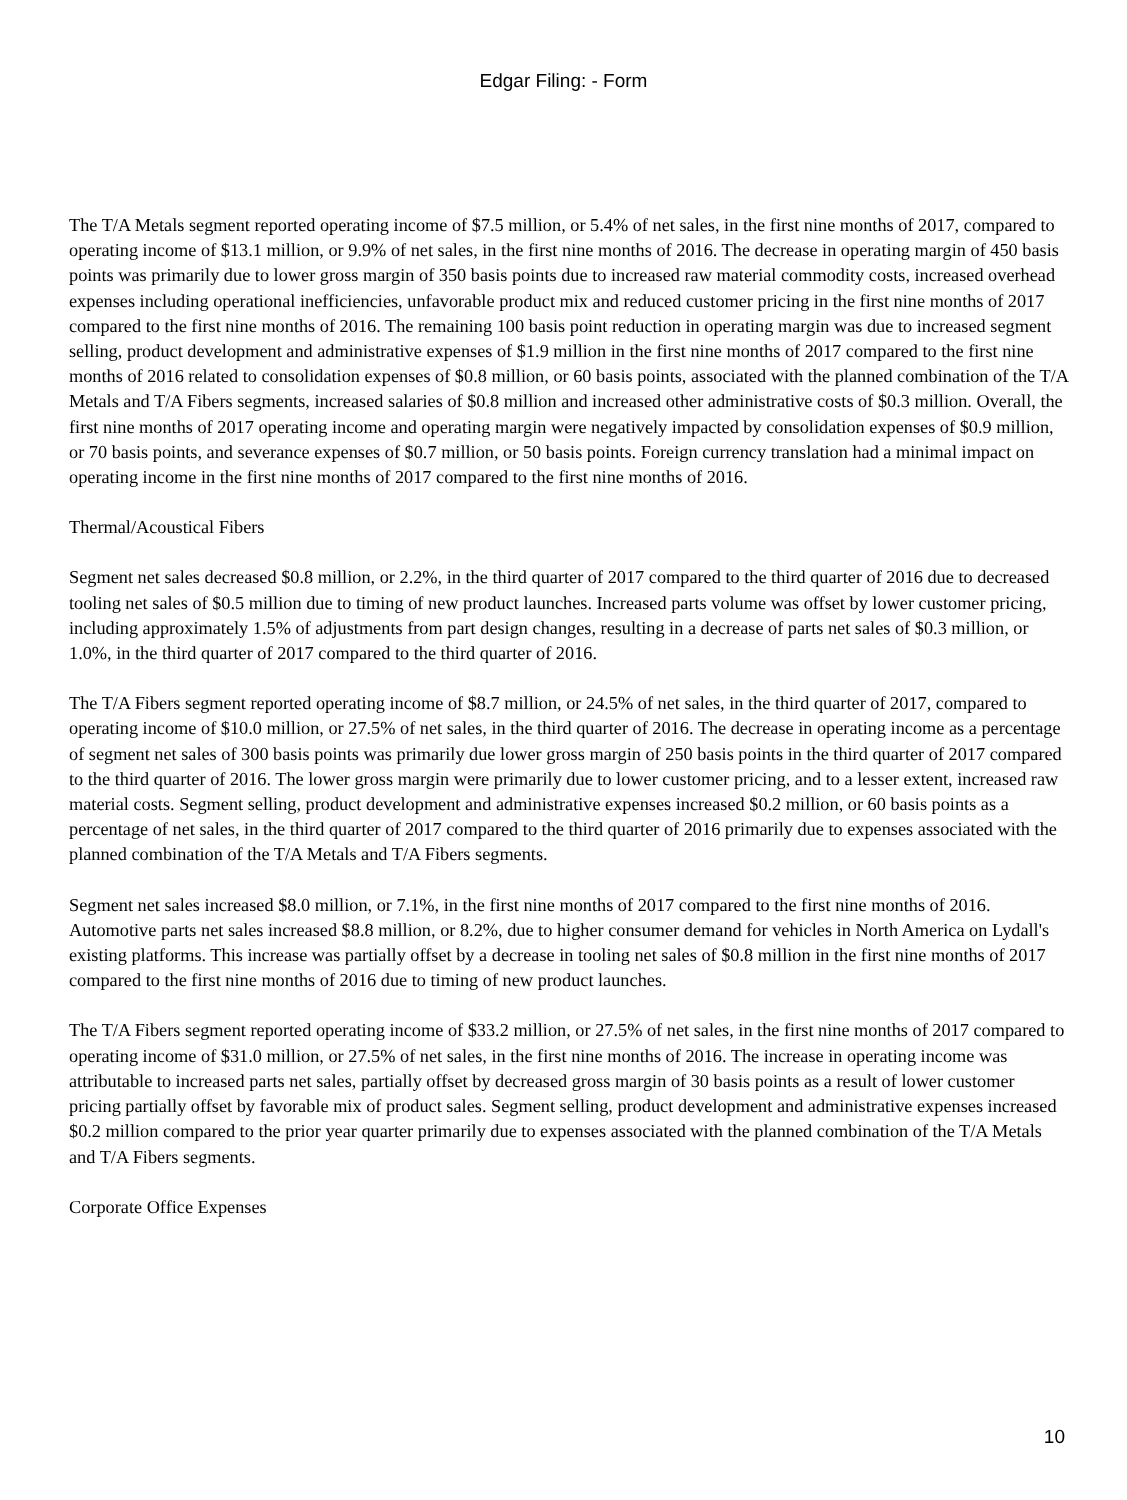Edgar Filing: - Form
The T/A Metals segment reported operating income of $7.5 million, or 5.4% of net sales, in the first nine months of 2017, compared to operating income of $13.1 million, or 9.9% of net sales, in the first nine months of 2016. The decrease in operating margin of 450 basis points was primarily due to lower gross margin of 350 basis points due to increased raw material commodity costs, increased overhead expenses including operational inefficiencies, unfavorable product mix and reduced customer pricing in the first nine months of 2017 compared to the first nine months of 2016. The remaining 100 basis point reduction in operating margin was due to increased segment selling, product development and administrative expenses of $1.9 million in the first nine months of 2017 compared to the first nine months of 2016 related to consolidation expenses of $0.8 million, or 60 basis points, associated with the planned combination of the T/A Metals and T/A Fibers segments, increased salaries of $0.8 million and increased other administrative costs of $0.3 million. Overall, the first nine months of 2017 operating income and operating margin were negatively impacted by consolidation expenses of $0.9 million, or 70 basis points, and severance expenses of $0.7 million, or 50 basis points. Foreign currency translation had a minimal impact on operating income in the first nine months of 2017 compared to the first nine months of 2016.
Thermal/Acoustical Fibers
Segment net sales decreased $0.8 million, or 2.2%, in the third quarter of 2017 compared to the third quarter of 2016 due to decreased tooling net sales of $0.5 million due to timing of new product launches. Increased parts volume was offset by lower customer pricing, including approximately 1.5% of adjustments from part design changes, resulting in a decrease of parts net sales of $0.3 million, or 1.0%, in the third quarter of 2017 compared to the third quarter of 2016.
The T/A Fibers segment reported operating income of $8.7 million, or 24.5% of net sales, in the third quarter of 2017, compared to operating income of $10.0 million, or 27.5% of net sales, in the third quarter of 2016. The decrease in operating income as a percentage of segment net sales of 300 basis points was primarily due lower gross margin of 250 basis points in the third quarter of 2017 compared to the third quarter of 2016. The lower gross margin were primarily due to lower customer pricing, and to a lesser extent, increased raw material costs. Segment selling, product development and administrative expenses increased $0.2 million, or 60 basis points as a percentage of net sales, in the third quarter of 2017 compared to the third quarter of 2016 primarily due to expenses associated with the planned combination of the T/A Metals and T/A Fibers segments.
Segment net sales increased $8.0 million, or 7.1%, in the first nine months of 2017 compared to the first nine months of 2016. Automotive parts net sales increased $8.8 million, or 8.2%, due to higher consumer demand for vehicles in North America on Lydall's existing platforms. This increase was partially offset by a decrease in tooling net sales of $0.8 million in the first nine months of 2017 compared to the first nine months of 2016 due to timing of new product launches.
The T/A Fibers segment reported operating income of $33.2 million, or 27.5% of net sales, in the first nine months of 2017 compared to operating income of $31.0 million, or 27.5% of net sales, in the first nine months of 2016. The increase in operating income was attributable to increased parts net sales, partially offset by decreased gross margin of 30 basis points as a result of lower customer pricing partially offset by favorable mix of product sales. Segment selling, product development and administrative expenses increased $0.2 million compared to the prior year quarter primarily due to expenses associated with the planned combination of the T/A Metals and T/A Fibers segments.
Corporate Office Expenses
10